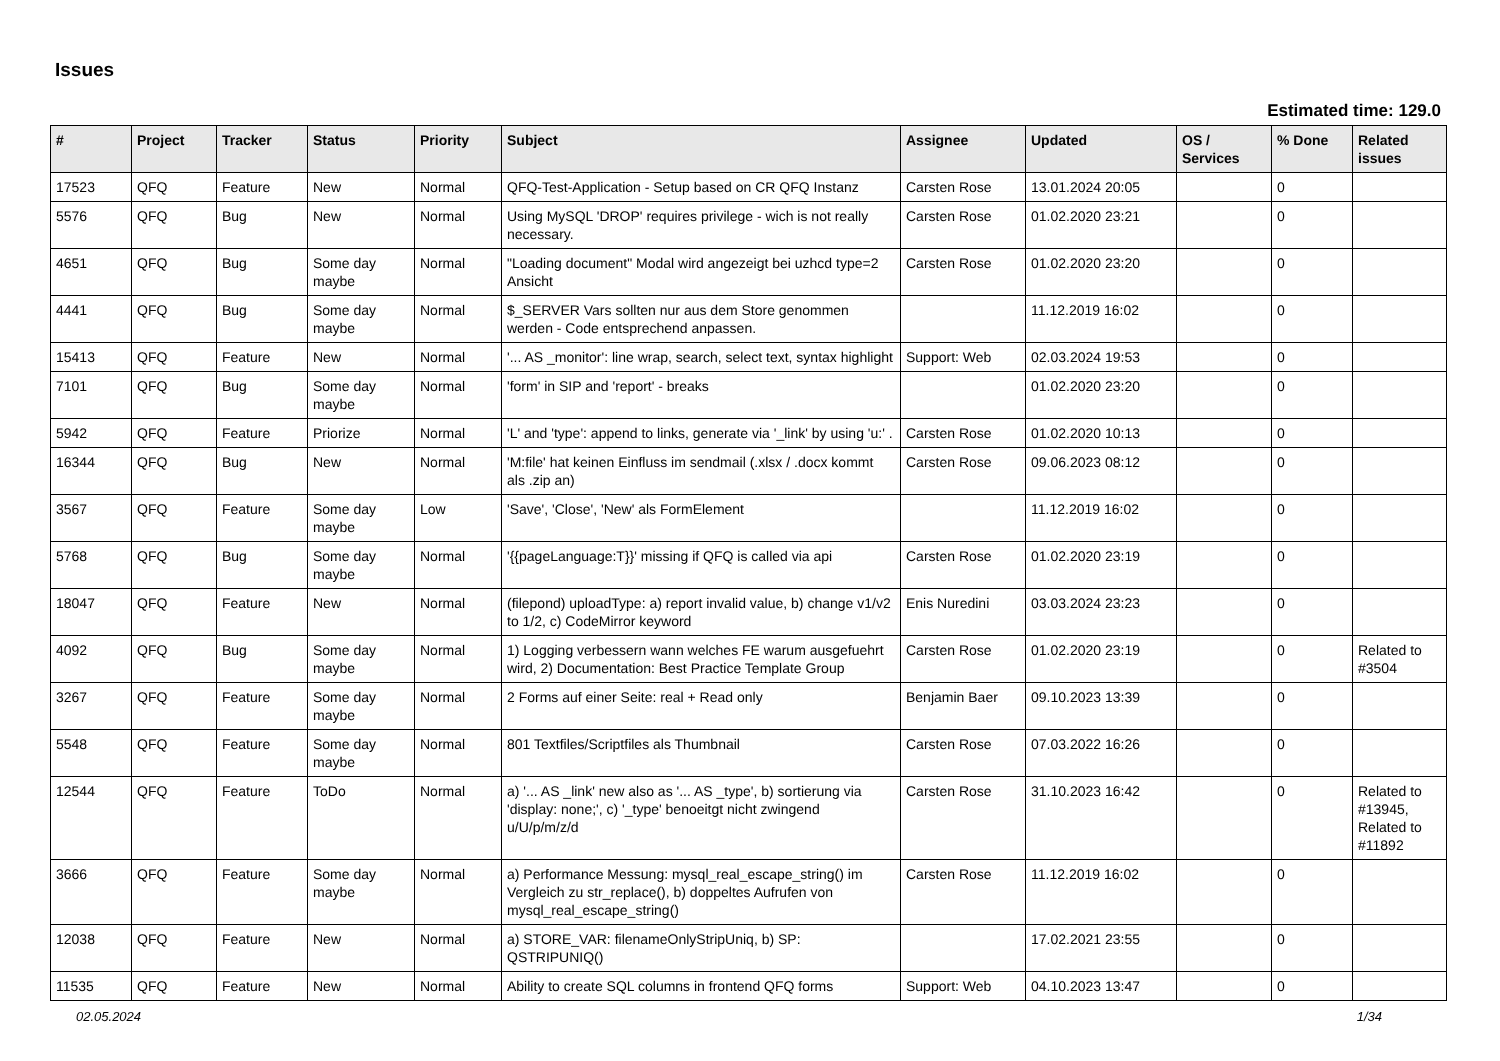Issues
Estimated time: 129.0
| # | Project | Tracker | Status | Priority | Subject | Assignee | Updated | OS / Services | % Done | Related issues |
| --- | --- | --- | --- | --- | --- | --- | --- | --- | --- | --- |
| 17523 | QFQ | Feature | New | Normal | QFQ-Test-Application - Setup based on CR QFQ Instanz | Carsten Rose | 13.01.2024 20:05 | | 0 | |
| 5576 | QFQ | Bug | New | Normal | Using MySQL 'DROP' requires privilege - wich is not really necessary. | Carsten Rose | 01.02.2020 23:21 | | 0 | |
| 4651 | QFQ | Bug | Some day maybe | Normal | "Loading document" Modal wird angezeigt bei uzhcd type=2 Ansicht | Carsten Rose | 01.02.2020 23:20 | | 0 | |
| 4441 | QFQ | Bug | Some day maybe | Normal | $_SERVER Vars sollten nur aus dem Store genommen werden - Code entsprechend anpassen. | | 11.12.2019 16:02 | | 0 | |
| 15413 | QFQ | Feature | New | Normal | '... AS _monitor': line wrap, search, select text, syntax highlight | Support: Web | 02.03.2024 19:53 | | 0 | |
| 7101 | QFQ | Bug | Some day maybe | Normal | 'form' in SIP and 'report' - breaks | | 01.02.2020 23:20 | | 0 | |
| 5942 | QFQ | Feature | Priorize | Normal | 'L' and 'type': append to links, generate via '_link' by using 'u:' . | Carsten Rose | 01.02.2020 10:13 | | 0 | |
| 16344 | QFQ | Bug | New | Normal | 'M:file' hat keinen Einfluss im sendmail (.xlsx / .docx kommt als .zip an) | Carsten Rose | 09.06.2023 08:12 | | 0 | |
| 3567 | QFQ | Feature | Some day maybe | Low | 'Save', 'Close', 'New' als FormElement | | 11.12.2019 16:02 | | 0 | |
| 5768 | QFQ | Bug | Some day maybe | Normal | '{{pageLanguage:T}}' missing if QFQ is called via api | Carsten Rose | 01.02.2020 23:19 | | 0 | |
| 18047 | QFQ | Feature | New | Normal | (filepond) uploadType: a) report invalid value, b) change v1/v2 to 1/2, c) CodeMirror keyword | Enis Nuredini | 03.03.2024 23:23 | | 0 | |
| 4092 | QFQ | Bug | Some day maybe | Normal | 1) Logging verbessern wann welches FE warum ausgefuehrt wird, 2) Documentation: Best Practice Template Group | Carsten Rose | 01.02.2020 23:19 | | 0 | Related to #3504 |
| 3267 | QFQ | Feature | Some day maybe | Normal | 2 Forms auf einer Seite: real + Read only | Benjamin Baer | 09.10.2023 13:39 | | 0 | |
| 5548 | QFQ | Feature | Some day maybe | Normal | 801 Textfiles/Scriptfiles als Thumbnail | Carsten Rose | 07.03.2022 16:26 | | 0 | |
| 12544 | QFQ | Feature | ToDo | Normal | a) '... AS _link' new also as '... AS _type', b) sortierung via 'display: none;', c) '_type' benoeitgt nicht zwingend u/U/p/m/z/d | Carsten Rose | 31.10.2023 16:42 | | 0 | Related to #13945, Related to #11892 |
| 3666 | QFQ | Feature | Some day maybe | Normal | a) Performance Messung: mysql_real_escape_string() im Vergleich zu str_replace(), b) doppeltes Aufrufen von mysql_real_escape_string() | Carsten Rose | 11.12.2019 16:02 | | 0 | |
| 12038 | QFQ | Feature | New | Normal | a) STORE_VAR: filenameOnlyStripUniq, b) SP: QSTRIPUNIQ() | | 17.02.2021 23:55 | | 0 | |
| 11535 | QFQ | Feature | New | Normal | Ability to create SQL columns in frontend QFQ forms | Support: Web | 04.10.2023 13:47 | | 0 | |
02.05.2024 1/34